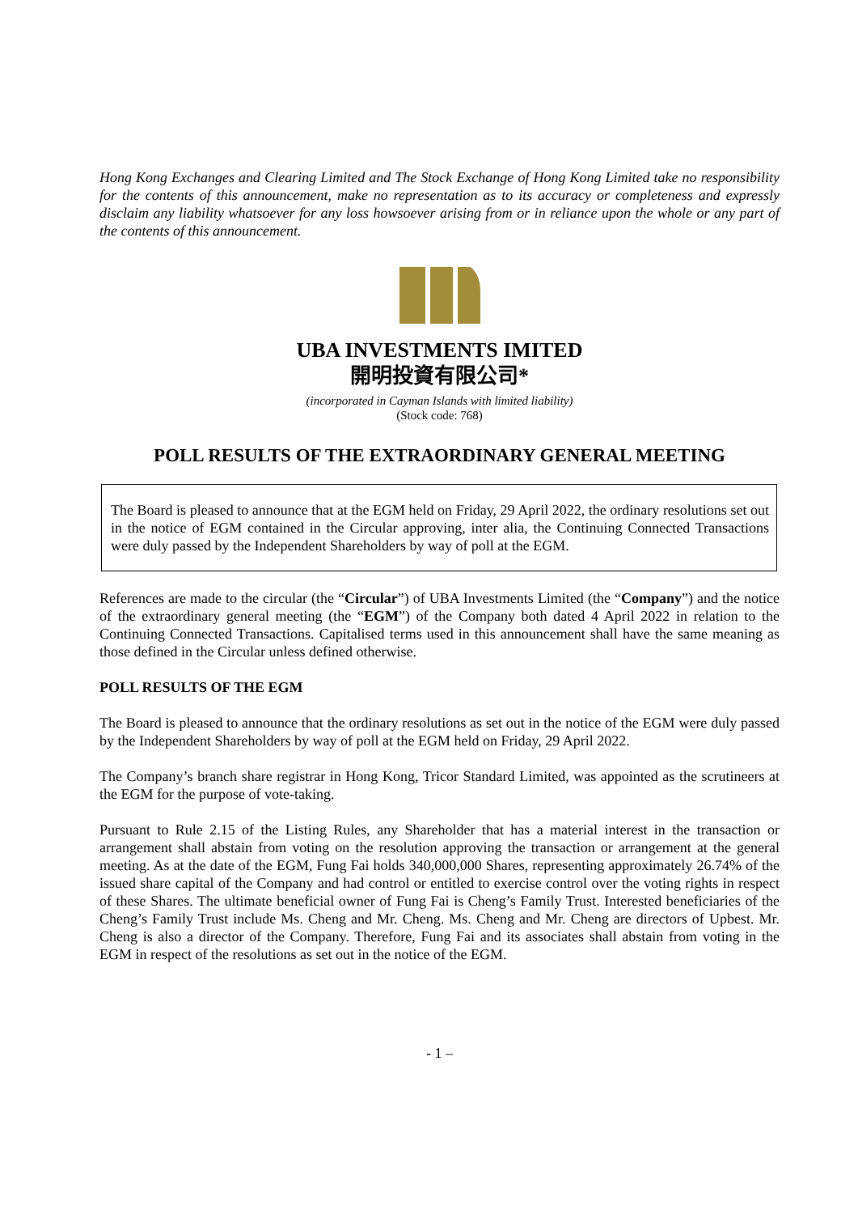Hong Kong Exchanges and Clearing Limited and The Stock Exchange of Hong Kong Limited take no responsibility for the contents of this announcement, make no representation as to its accuracy or completeness and expressly disclaim any liability whatsoever for any loss howsoever arising from or in reliance upon the whole or any part of the contents of this announcement.
UBA INVESTMENTS IMITED
開明投資有限公司*
(incorporated in Cayman Islands with limited liability)
(Stock code: 768)
POLL RESULTS OF THE EXTRAORDINARY GENERAL MEETING
The Board is pleased to announce that at the EGM held on Friday, 29 April 2022, the ordinary resolutions set out in the notice of EGM contained in the Circular approving, inter alia, the Continuing Connected Transactions were duly passed by the Independent Shareholders by way of poll at the EGM.
References are made to the circular (the “Circular”) of UBA Investments Limited (the “Company”) and the notice of the extraordinary general meeting (the “EGM”) of the Company both dated 4 April 2022 in relation to the Continuing Connected Transactions. Capitalised terms used in this announcement shall have the same meaning as those defined in the Circular unless defined otherwise.
POLL RESULTS OF THE EGM
The Board is pleased to announce that the ordinary resolutions as set out in the notice of the EGM were duly passed by the Independent Shareholders by way of poll at the EGM held on Friday, 29 April 2022.
The Company’s branch share registrar in Hong Kong, Tricor Standard Limited, was appointed as the scrutineers at the EGM for the purpose of vote-taking.
Pursuant to Rule 2.15 of the Listing Rules, any Shareholder that has a material interest in the transaction or arrangement shall abstain from voting on the resolution approving the transaction or arrangement at the general meeting. As at the date of the EGM, Fung Fai holds 340,000,000 Shares, representing approximately 26.74% of the issued share capital of the Company and had control or entitled to exercise control over the voting rights in respect of these Shares. The ultimate beneficial owner of Fung Fai is Cheng’s Family Trust. Interested beneficiaries of the Cheng’s Family Trust include Ms. Cheng and Mr. Cheng. Ms. Cheng and Mr. Cheng are directors of Upbest. Mr. Cheng is also a director of the Company. Therefore, Fung Fai and its associates shall abstain from voting in the EGM in respect of the resolutions as set out in the notice of the EGM.
- 1 –